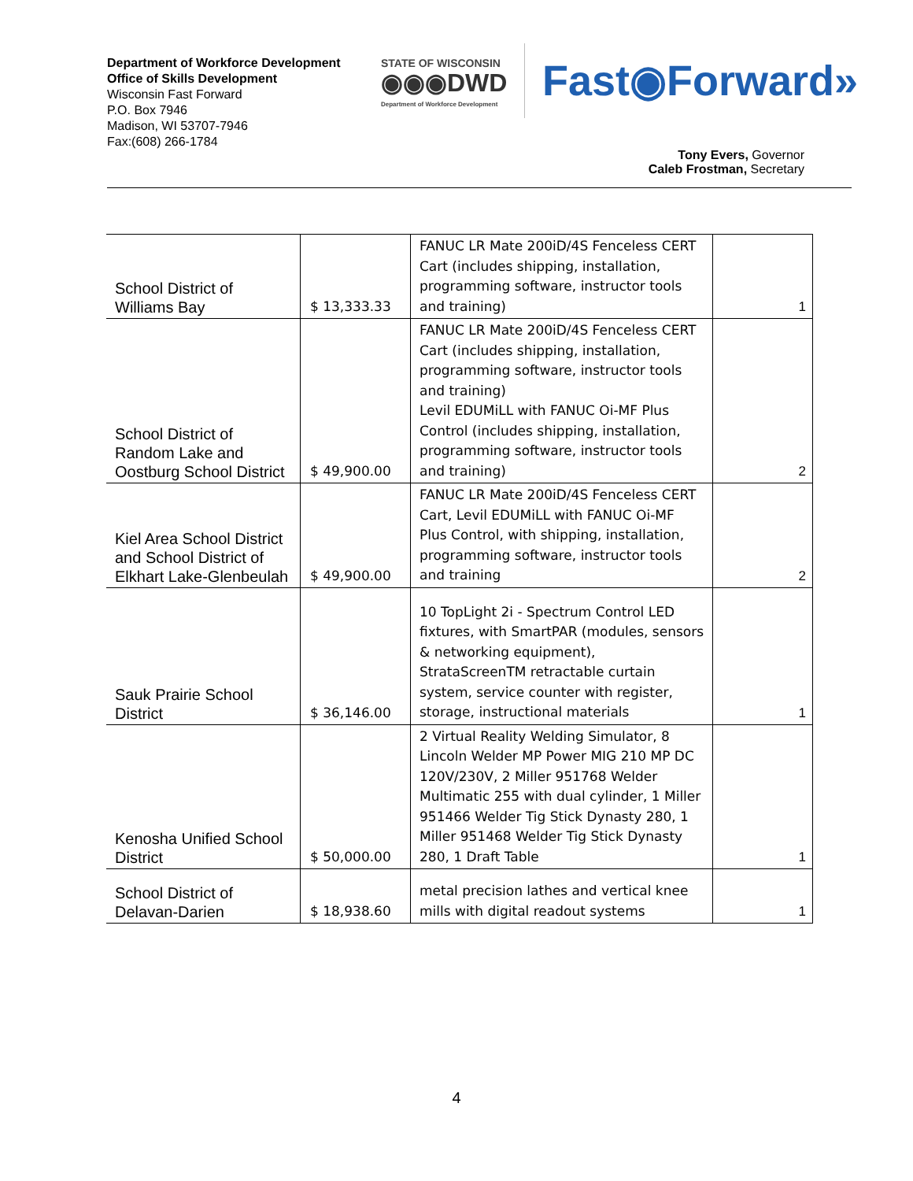Department of Workforce Development
Office of Skills Development
Wisconsin Fast Forward
P.O. Box 7946
Madison, WI 53707-7946
Fax:(608) 266-1784
STATE OF WISCONSIN
◉◉◉DWD
Department of Workforce Development
Fast◉Forward»
Tony Evers, Governor
Caleb Frostman, Secretary
| School District of Williams Bay | $ 13,333.33 | FANUC LR Mate 200iD/4S Fenceless CERT Cart (includes shipping, installation, programming software, instructor tools and training) | 1 |
| School District of Random Lake and Oostburg School District | $ 49,900.00 | FANUC LR Mate 200iD/4S Fenceless CERT Cart (includes shipping, installation, programming software, instructor tools and training) Levil EDUMiLL with FANUC Oi-MF Plus Control (includes shipping, installation, programming software, instructor tools and training) | 2 |
| Kiel Area School District and School District of Elkhart Lake-Glenbeulah | $ 49,900.00 | FANUC LR Mate 200iD/4S Fenceless CERT Cart, Levil EDUMiLL with FANUC Oi-MF Plus Control, with shipping, installation, programming software, instructor tools and training | 2 |
| Sauk Prairie School District | $ 36,146.00 | 10 TopLight 2i - Spectrum Control LED fixtures, with SmartPAR (modules, sensors & networking equipment), StrataScreenTM retractable curtain system, service counter with register, storage, instructional materials | 1 |
| Kenosha Unified School District | $ 50,000.00 | 2 Virtual Reality Welding Simulator, 8 Lincoln Welder MP Power MIG 210 MP DC 120V/230V, 2 Miller 951768 Welder Multimatic 255 with dual cylinder, 1 Miller 951466 Welder Tig Stick Dynasty 280, 1 Miller 951468 Welder Tig Stick Dynasty 280, 1 Draft Table | 1 |
| School District of Delavan-Darien | $ 18,938.60 | metal precision lathes and vertical knee mills with digital readout systems | 1 |
4